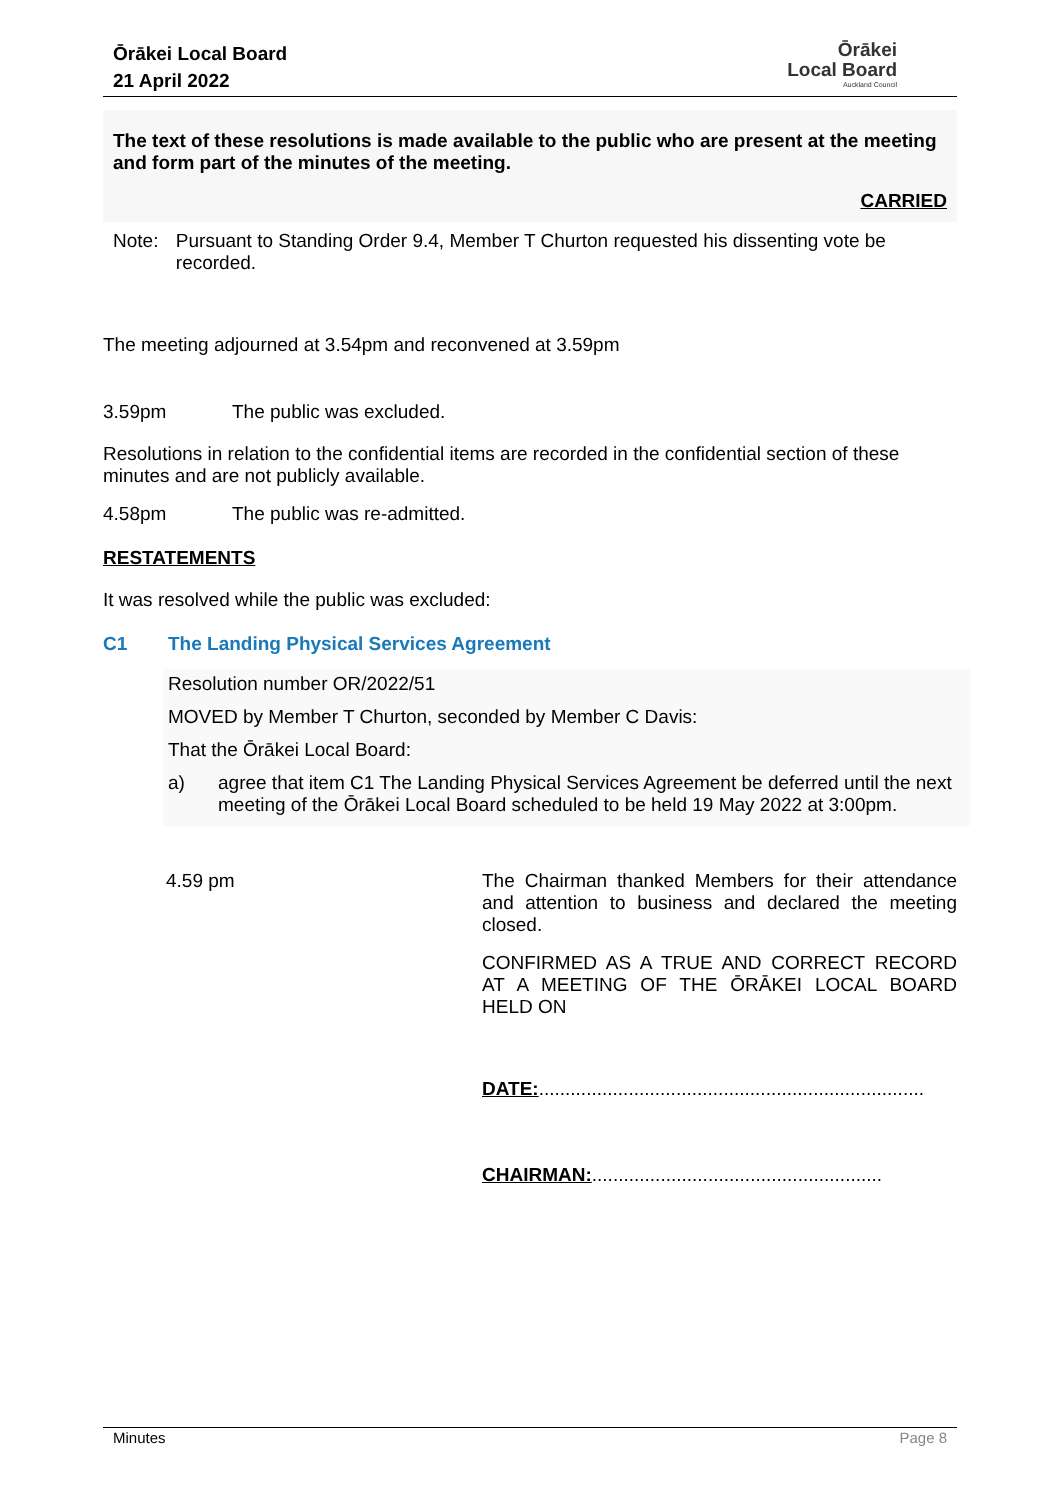Ōrākei Local Board
21 April 2022
Ōrākei
Local Board
Auckland Council
The text of these resolutions is made available to the public who are present at the meeting and form part of the minutes of the meeting.
CARRIED
Note: Pursuant to Standing Order 9.4, Member T Churton requested his dissenting vote be recorded.
The meeting adjourned at 3.54pm and reconvened at 3.59pm
3.59pm The public was excluded.
Resolutions in relation to the confidential items are recorded in the confidential section of these minutes and are not publicly available.
4.58pm The public was re-admitted.
RESTATEMENTS
It was resolved while the public was excluded:
C1 The Landing Physical Services Agreement
Resolution number OR/2022/51
MOVED by Member T Churton, seconded by Member C Davis:
That the Ōrākei Local Board:
a) agree that item C1 The Landing Physical Services Agreement be deferred until the next meeting of the Ōrākei Local Board scheduled to be held 19 May 2022 at 3:00pm.
4.59 pm
The Chairman thanked Members for their attendance and attention to business and declared the meeting closed.
CONFIRMED AS A TRUE AND CORRECT RECORD AT A MEETING OF THE ŌRĀKEI LOCAL BOARD HELD ON
DATE:.........................................................................
CHAIRMAN:.......................................................
Minutes Page 8